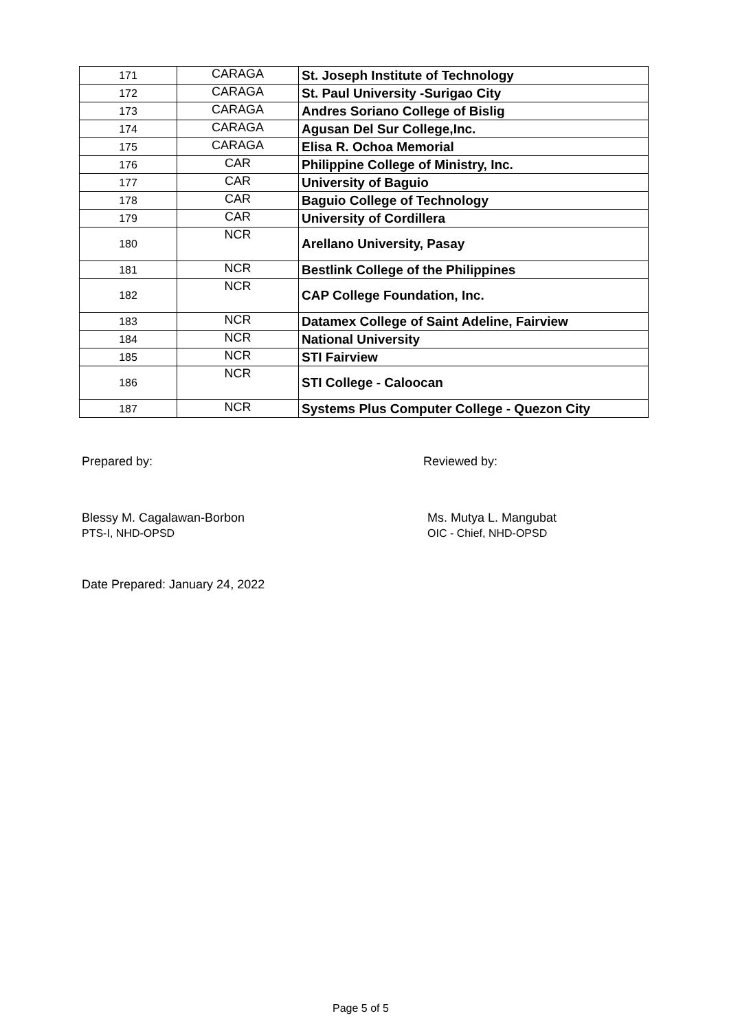| 171 | CARAGA | St. Joseph Institute of Technology |
| 172 | CARAGA | St. Paul University -Surigao City |
| 173 | CARAGA | Andres Soriano College of Bislig |
| 174 | CARAGA | Agusan Del Sur College,Inc. |
| 175 | CARAGA | Elisa R. Ochoa Memorial |
| 176 | CAR | Philippine College of Ministry, Inc. |
| 177 | CAR | University of Baguio |
| 178 | CAR | Baguio College of Technology |
| 179 | CAR | University of Cordillera |
| 180 | NCR | Arellano University, Pasay |
| 181 | NCR | Bestlink College of the Philippines |
| 182 | NCR | CAP College Foundation, Inc. |
| 183 | NCR | Datamex College of Saint Adeline, Fairview |
| 184 | NCR | National University |
| 185 | NCR | STI Fairview |
| 186 | NCR | STI College - Caloocan |
| 187 | NCR | Systems Plus Computer College - Quezon City |
Prepared by:
Blessy M. Cagalawan-Borbon
PTS-I, NHD-OPSD
Reviewed by:
Ms. Mutya L. Mangubat
OIC - Chief, NHD-OPSD
Date Prepared: January 24, 2022
Page 5 of 5